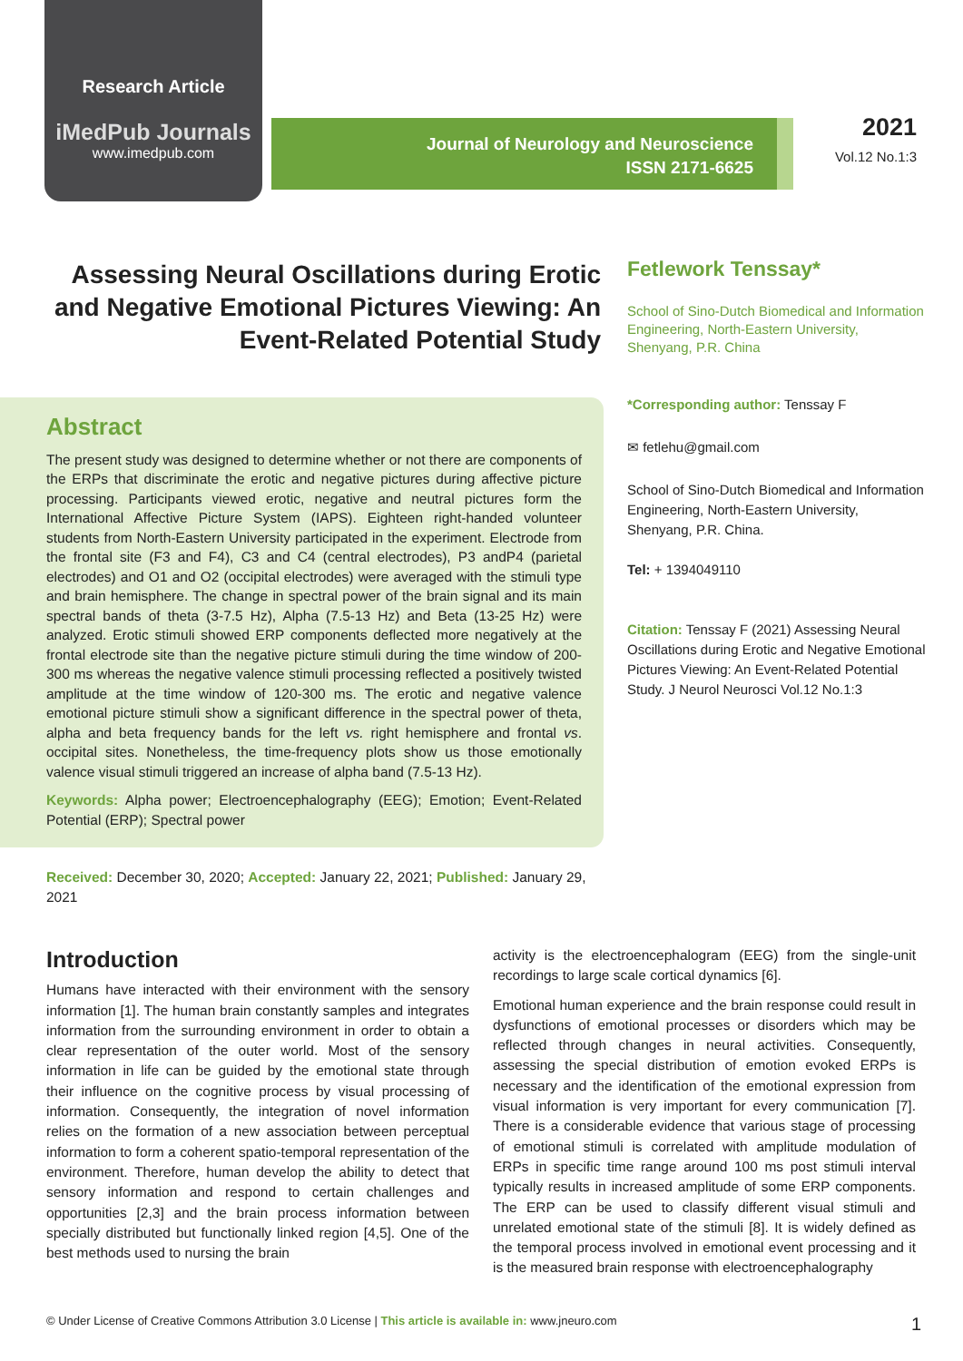Research Article
iMedPub Journals
www.imedpub.com
Journal of Neurology and Neuroscience
ISSN 2171-6625
2021
Vol.12 No.1:3
Assessing Neural Oscillations during Erotic and Negative Emotional Pictures Viewing: An Event-Related Potential Study
Abstract
The present study was designed to determine whether or not there are components of the ERPs that discriminate the erotic and negative pictures during affective picture processing. Participants viewed erotic, negative and neutral pictures form the International Affective Picture System (IAPS). Eighteen right-handed volunteer students from North-Eastern University participated in the experiment. Electrode from the frontal site (F3 and F4), C3 and C4 (central electrodes), P3 andP4 (parietal electrodes) and O1 and O2 (occipital electrodes) were averaged with the stimuli type and brain hemisphere. The change in spectral power of the brain signal and its main spectral bands of theta (3-7.5 Hz), Alpha (7.5-13 Hz) and Beta (13-25 Hz) were analyzed. Erotic stimuli showed ERP components deflected more negatively at the frontal electrode site than the negative picture stimuli during the time window of 200-300 ms whereas the negative valence stimuli processing reflected a positively twisted amplitude at the time window of 120-300 ms. The erotic and negative valence emotional picture stimuli show a significant difference in the spectral power of theta, alpha and beta frequency bands for the left vs. right hemisphere and frontal vs. occipital sites. Nonetheless, the time-frequency plots show us those emotionally valence visual stimuli triggered an increase of alpha band (7.5-13 Hz).
Keywords: Alpha power; Electroencephalography (EEG); Emotion; Event-Related Potential (ERP); Spectral power
Received: December 30, 2020; Accepted: January 22, 2021; Published: January 29, 2021
Fetlework Tenssay*
School of Sino-Dutch Biomedical and Information Engineering, North-Eastern University, Shenyang, P.R. China
*Corresponding author: Tenssay F
✉ fetlehu@gmail.com
School of Sino-Dutch Biomedical and Information Engineering, North-Eastern University, Shenyang, P.R. China.
Tel: + 1394049110
Citation: Tenssay F (2021) Assessing Neural Oscillations during Erotic and Negative Emotional Pictures Viewing: An Event-Related Potential Study. J Neurol Neurosci Vol.12 No.1:3
Introduction
Humans have interacted with their environment with the sensory information [1]. The human brain constantly samples and integrates information from the surrounding environment in order to obtain a clear representation of the outer world. Most of the sensory information in life can be guided by the emotional state through their influence on the cognitive process by visual processing of information. Consequently, the integration of novel information relies on the formation of a new association between perceptual information to form a coherent spatio-temporal representation of the environment. Therefore, human develop the ability to detect that sensory information and respond to certain challenges and opportunities [2,3] and the brain process information between specially distributed but functionally linked region [4,5]. One of the best methods used to nursing the brain
activity is the electroencephalogram (EEG) from the single-unit recordings to large scale cortical dynamics [6].
Emotional human experience and the brain response could result in dysfunctions of emotional processes or disorders which may be reflected through changes in neural activities. Consequently, assessing the special distribution of emotion evoked ERPs is necessary and the identification of the emotional expression from visual information is very important for every communication [7]. There is a considerable evidence that various stage of processing of emotional stimuli is correlated with amplitude modulation of ERPs in specific time range around 100 ms post stimuli interval typically results in increased amplitude of some ERP components. The ERP can be used to classify different visual stimuli and unrelated emotional state of the stimuli [8]. It is widely defined as the temporal process involved in emotional event processing and it is the measured brain response with electroencephalography
© Under License of Creative Commons Attribution 3.0 License | This article is available in: www.jneuro.com 1